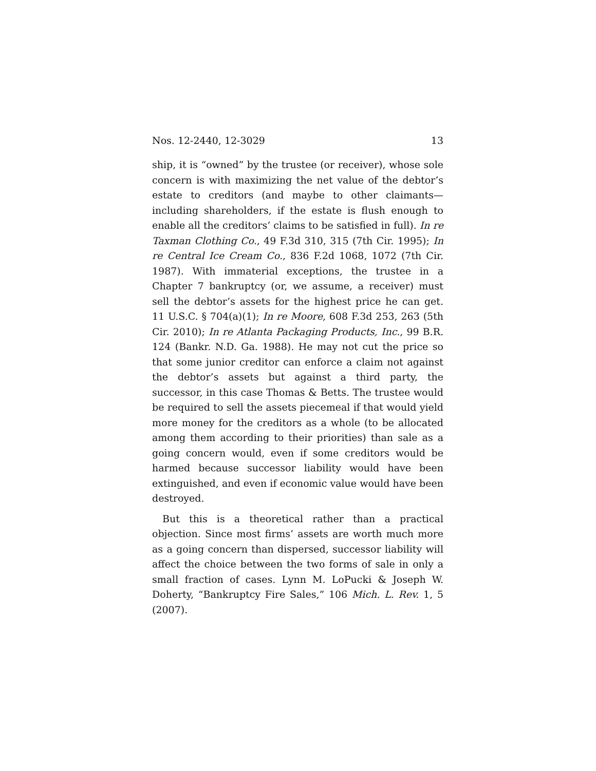Nos. 12-2440, 12-3029 13
ship, it is “owned” by the trustee (or receiver), whose sole concern is with maximizing the net value of the debtor’s estate to creditors (and maybe to other claim­ants—including shareholders, if the estate is flush enough to enable all the creditors’ claims to be satisfied in full). In re Taxman Clothing Co., 49 F.3d 310, 315 (7th Cir. 1995); In re Central Ice Cream Co., 836 F.2d 1068, 1072 (7th Cir. 1987). With immaterial exceptions, the trustee in a Chapter 7 bankruptcy (or, we assume, a receiver) must sell the debtor’s assets for the highest price he can get. 11 U.S.C. § 704(a)(1); In re Moore, 608 F.3d 253, 263 (5th Cir. 2010); In re Atlanta Packaging Products, Inc., 99 B.R. 124 (Bankr. N.D. Ga. 1988). He may not cut the price so that some junior creditor can enforce a claim not against the debtor’s assets but against a third party, the successor, in this case Thomas & Betts. The trustee would be required to sell the assets piecemeal if that would yield more money for the creditors as a whole (to be allocated among them according to their priorities) than sale as a going concern would, even if some creditors would be harmed because successor liability would have been extinguished, and even if economic value would have been destroyed.
But this is a theoretical rather than a practical objection. Since most firms’ assets are worth much more as a going concern than dispersed, successor liability will affect the choice between the two forms of sale in only a small fraction of cases. Lynn M. LoPucki & Joseph W. Doherty, “Bankruptcy Fire Sales,” 106 Mich. L. Rev. 1, 5 (2007).